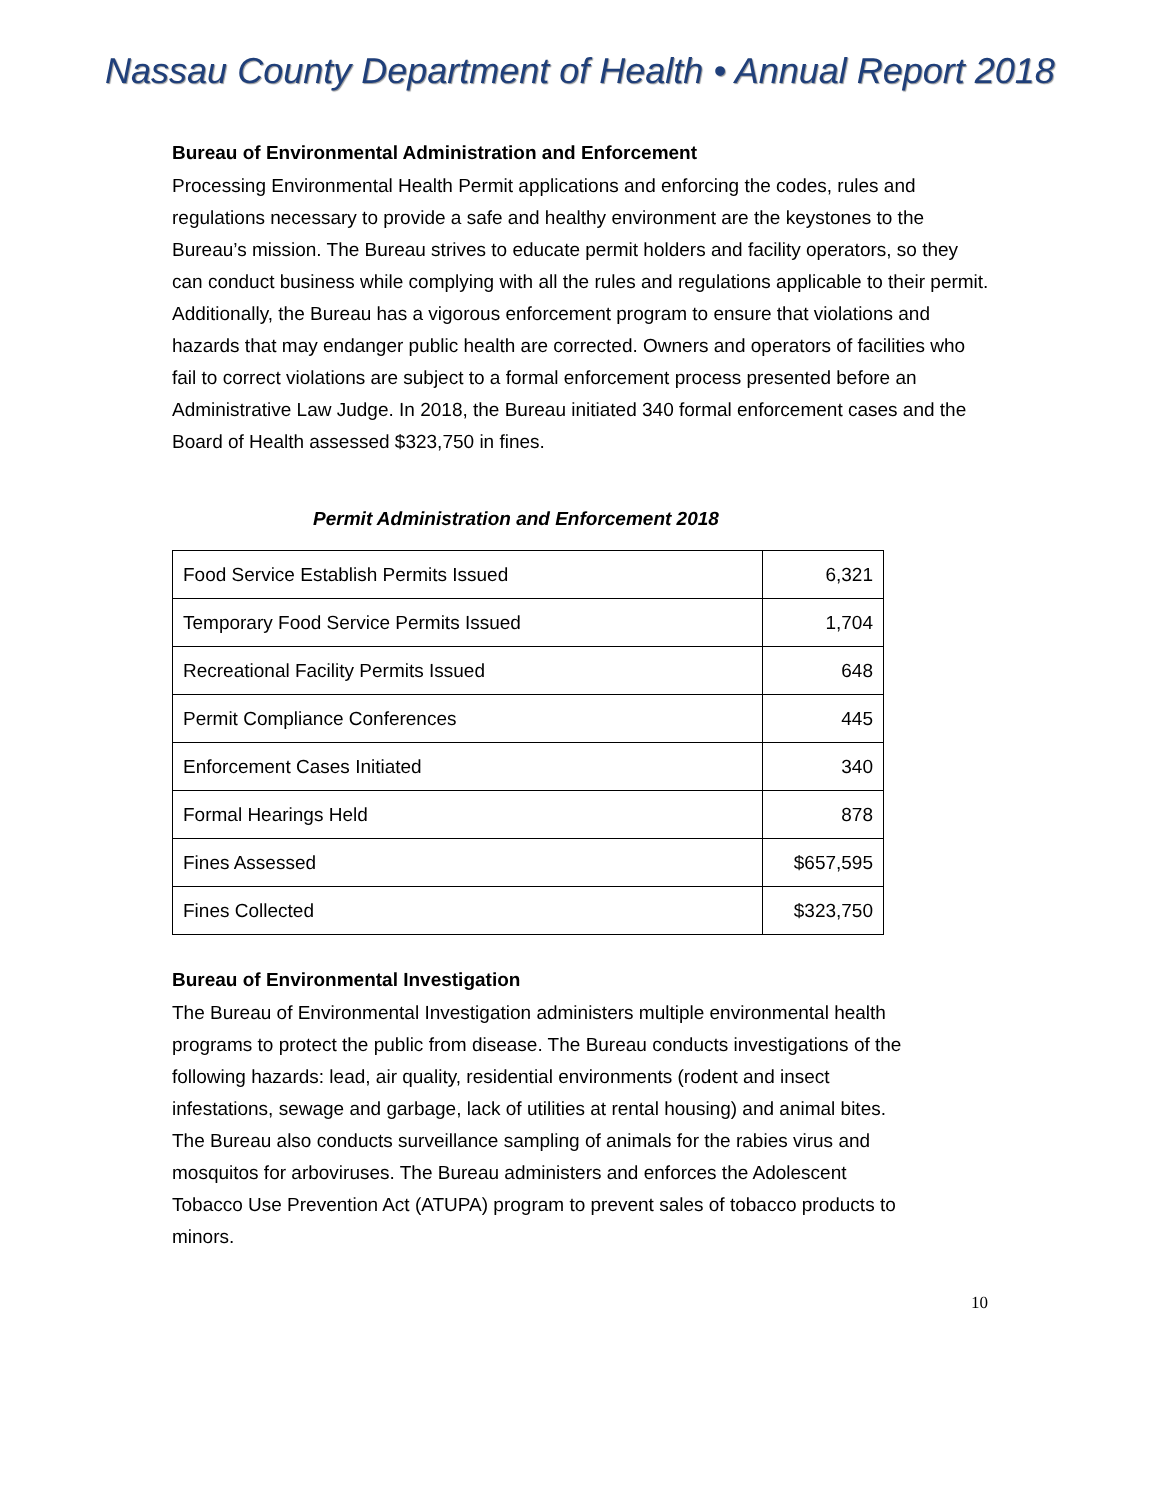Nassau County Department of Health • Annual Report 2018
Bureau of Environmental Administration and Enforcement
Processing Environmental Health Permit applications and enforcing the codes, rules and regulations necessary to provide a safe and healthy environment are the keystones to the Bureau’s mission. The Bureau strives to educate permit holders and facility operators, so they can conduct business while complying with all the rules and regulations applicable to their permit. Additionally, the Bureau has a vigorous enforcement program to ensure that violations and hazards that may endanger public health are corrected. Owners and operators of facilities who fail to correct violations are subject to a formal enforcement process presented before an Administrative Law Judge. In 2018, the Bureau initiated 340 formal enforcement cases and the Board of Health assessed $323,750 in fines.
Permit Administration and Enforcement 2018
| Food Service Establish Permits Issued | 6,321 |
| Temporary Food Service Permits Issued | 1,704 |
| Recreational Facility Permits Issued | 648 |
| Permit Compliance Conferences | 445 |
| Enforcement Cases Initiated | 340 |
| Formal Hearings Held | 878 |
| Fines Assessed | $657,595 |
| Fines Collected | $323,750 |
Bureau of Environmental Investigation
The Bureau of Environmental Investigation administers multiple environmental health programs to protect the public from disease. The Bureau conducts investigations of the following hazards: lead, air quality, residential environments (rodent and insect infestations, sewage and garbage, lack of utilities at rental housing) and animal bites. The Bureau also conducts surveillance sampling of animals for the rabies virus and mosquitos for arboviruses. The Bureau administers and enforces the Adolescent Tobacco Use Prevention Act (ATUPA) program to prevent sales of tobacco products to minors.
10